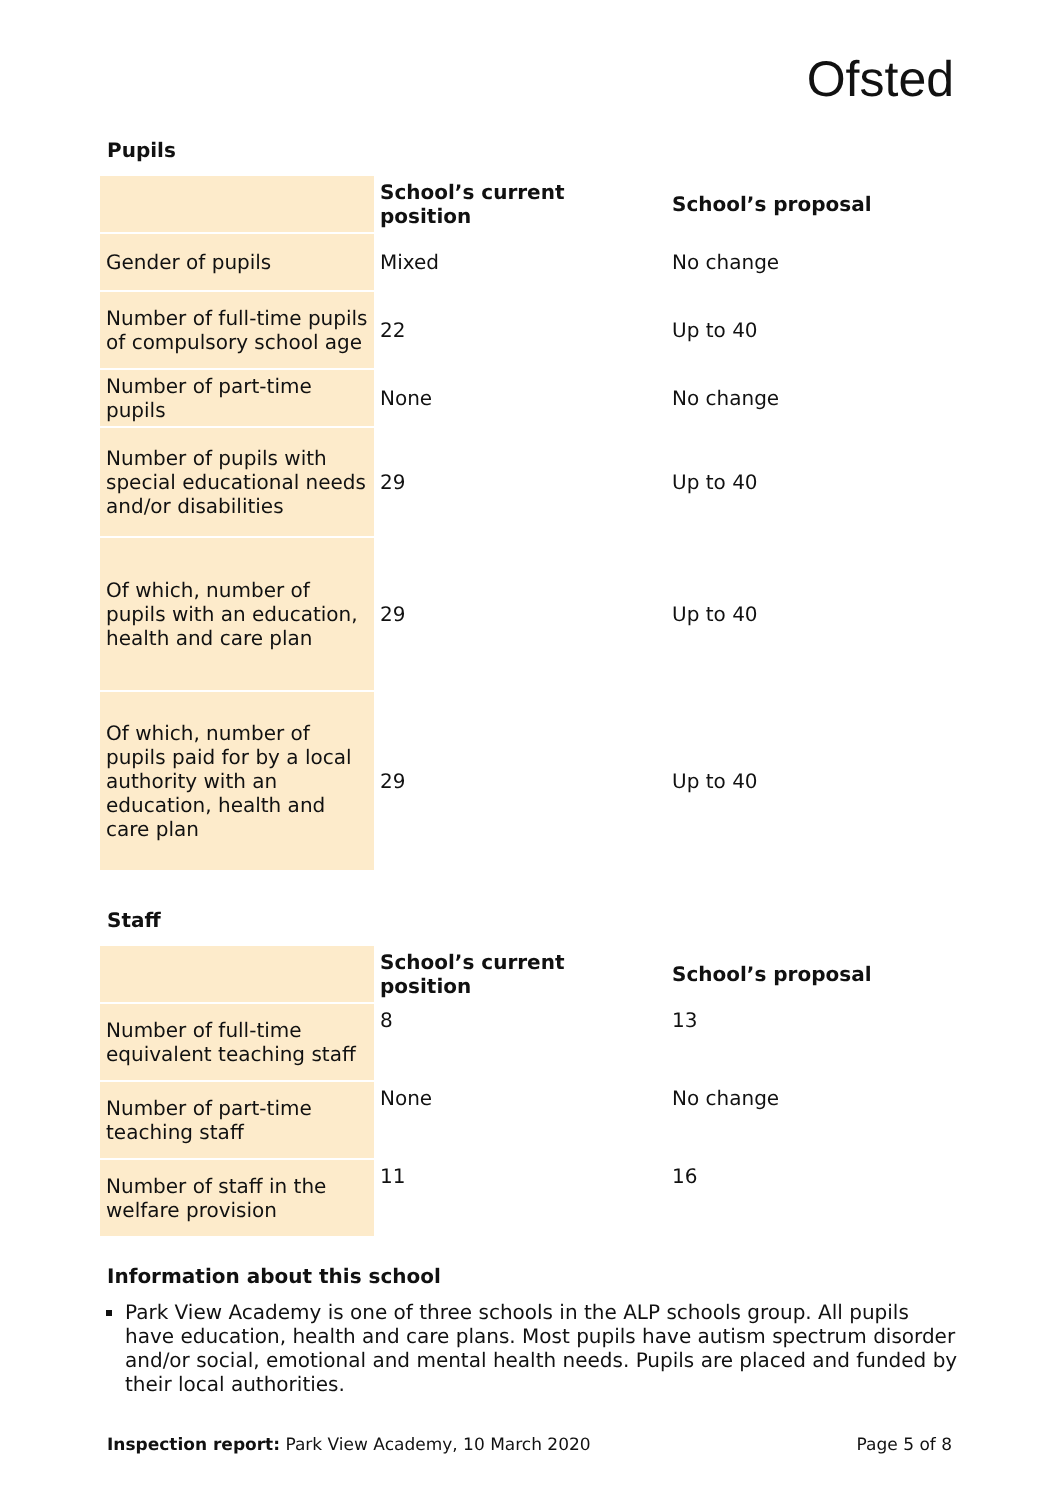Ofsted
Pupils
| | School’s current position | School’s proposal |
| --- | --- | --- |
| Gender of pupils | Mixed | No change |
| Number of full-time pupils of compulsory school age | 22 | Up to 40 |
| Number of part-time pupils | None | No change |
| Number of pupils with special educational needs and/or disabilities | 29 | Up to 40 |
| Of which, number of pupils with an education, health and care plan | 29 | Up to 40 |
| Of which, number of pupils paid for by a local authority with an education, health and care plan | 29 | Up to 40 |
Staff
| | School’s current position | School’s proposal |
| --- | --- | --- |
| Number of full-time equivalent teaching staff | 8 | 13 |
| Number of part-time teaching staff | None | No change |
| Number of staff in the welfare provision | 11 | 16 |
Information about this school
Park View Academy is one of three schools in the ALP schools group. All pupils have education, health and care plans. Most pupils have autism spectrum disorder and/or social, emotional and mental health needs. Pupils are placed and funded by their local authorities.
Inspection report: Park View Academy, 10 March 2020 Page 5 of 8